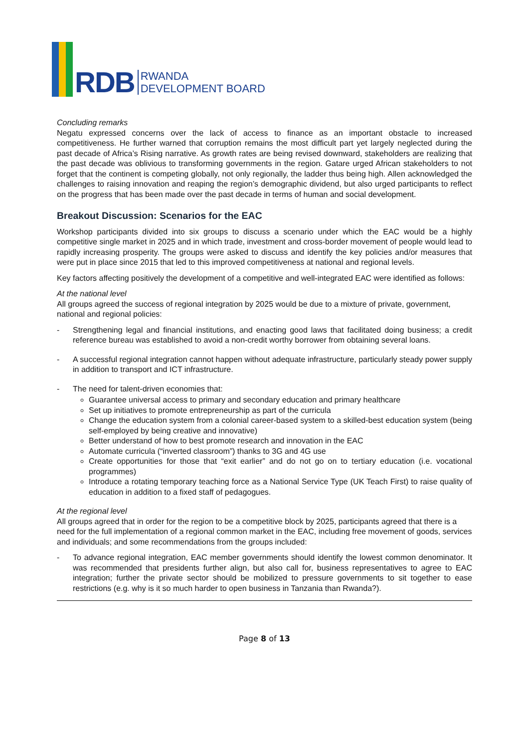RDB
RWANDA
DEVELOPMENT BOARD
Concluding remarks
Negatu expressed concerns over the lack of access to finance as an important obstacle to increased competitiveness. He further warned that corruption remains the most difficult part yet largely neglected during the past decade of Africa’s Rising narrative. As growth rates are being revised downward, stakeholders are realizing that the past decade was oblivious to transforming governments in the region. Gatare urged African stakeholders to not forget that the continent is competing globally, not only regionally, the ladder thus being high. Allen acknowledged the challenges to raising innovation and reaping the region’s demographic dividend, but also urged participants to reflect on the progress that has been made over the past decade in terms of human and social development.
Breakout Discussion: Scenarios for the EAC
Workshop participants divided into six groups to discuss a scenario under which the EAC would be a highly competitive single market in 2025 and in which trade, investment and cross-border movement of people would lead to rapidly increasing prosperity. The groups were asked to discuss and identify the key policies and/or measures that were put in place since 2015 that led to this improved competitiveness at national and regional levels.
Key factors affecting positively the development of a competitive and well-integrated EAC were identified as follows:
At the national level
All groups agreed the success of regional integration by 2025 would be due to a mixture of private, government, national and regional policies:
- Strengthening legal and financial institutions, and enacting good laws that facilitated doing business; a credit reference bureau was established to avoid a non-credit worthy borrower from obtaining several loans.
- A successful regional integration cannot happen without adequate infrastructure, particularly steady power supply in addition to transport and ICT infrastructure.
- The need for talent-driven economies that:
Guarantee universal access to primary and secondary education and primary healthcare
Set up initiatives to promote entrepreneurship as part of the curricula
Change the education system from a colonial career-based system to a skilled-best education system (being self-employed by being creative and innovative)
Better understand of how to best promote research and innovation in the EAC
Automate curricula (“inverted classroom”) thanks to 3G and 4G use
Create opportunities for those that “exit earlier” and do not go on to tertiary education (i.e. vocational programmes)
Introduce a rotating temporary teaching force as a National Service Type (UK Teach First) to raise quality of education in addition to a fixed staff of pedagogues.
At the regional level
All groups agreed that in order for the region to be a competitive block by 2025, participants agreed that there is a need for the full implementation of a regional common market in the EAC, including free movement of goods, services and individuals; and some recommendations from the groups included:
- To advance regional integration, EAC member governments should identify the lowest common denominator. It was recommended that presidents further align, but also call for, business representatives to agree to EAC integration; further the private sector should be mobilized to pressure governments to sit together to ease restrictions (e.g. why is it so much harder to open business in Tanzania than Rwanda?).
Page 8 of 13